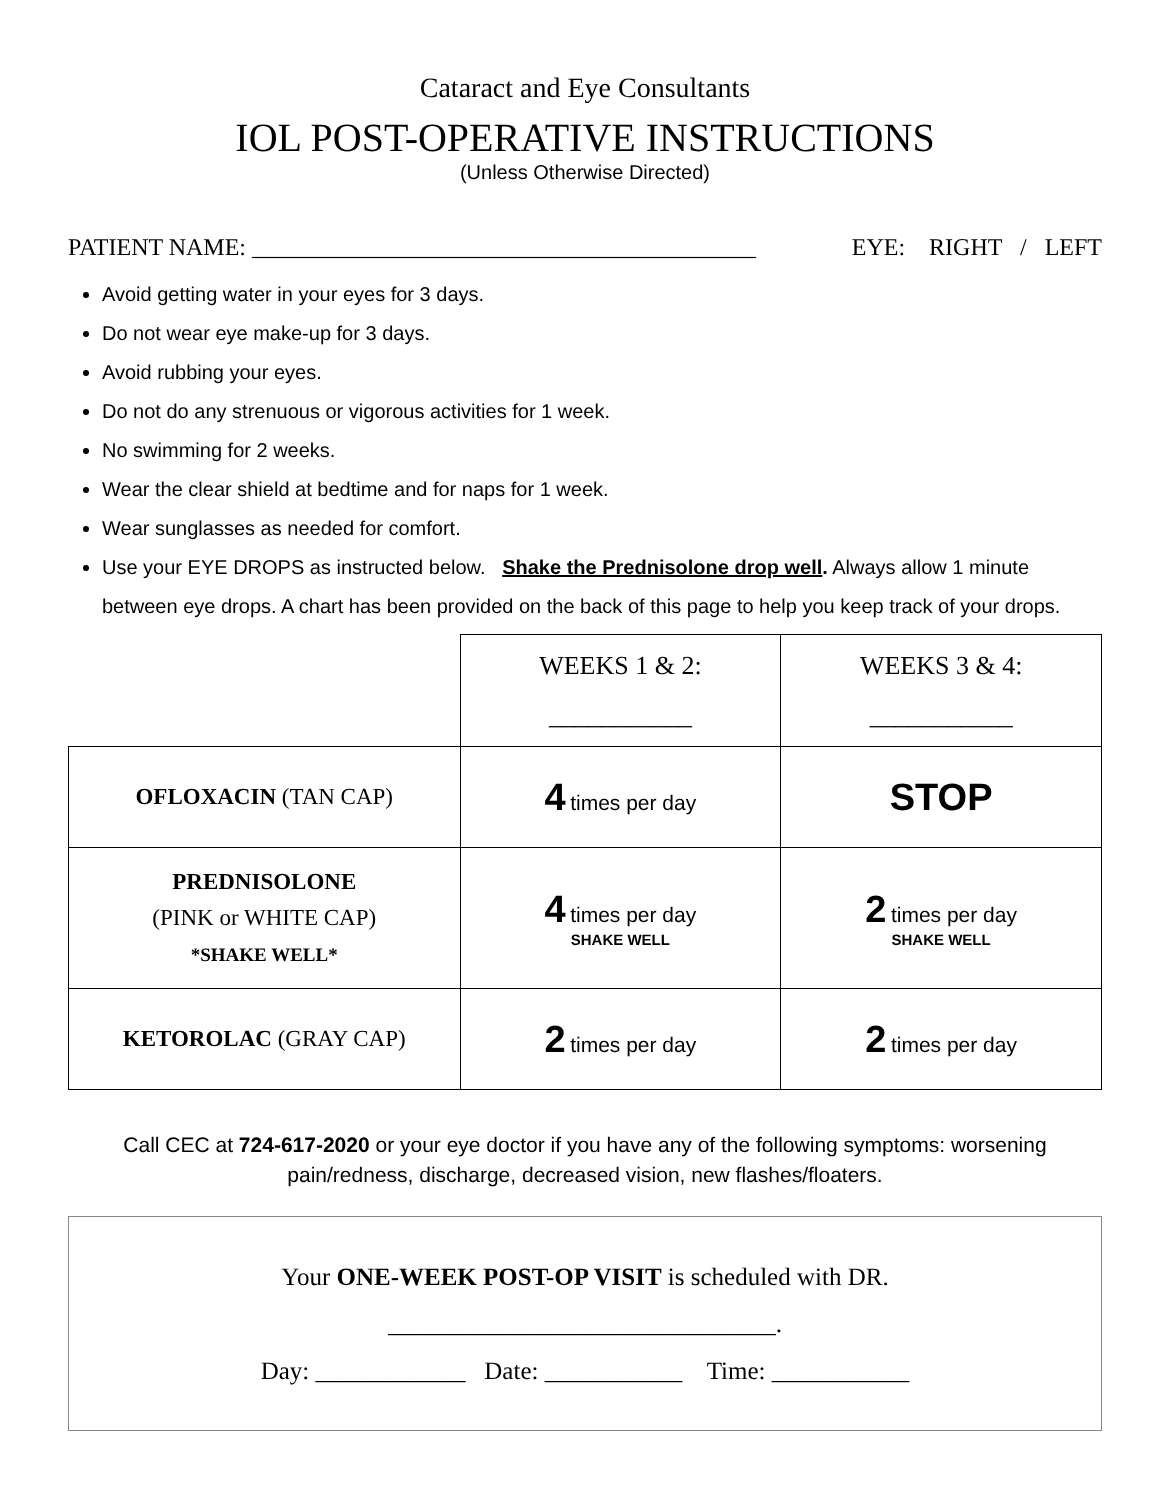Cataract and Eye Consultants
IOL POST-OPERATIVE INSTRUCTIONS
(Unless Otherwise Directed)
PATIENT NAME: __________________________________________ EYE: RIGHT / LEFT
Avoid getting water in your eyes for 3 days.
Do not wear eye make-up for 3 days.
Avoid rubbing your eyes.
Do not do any strenuous or vigorous activities for 1 week.
No swimming for 2 weeks.
Wear the clear shield at bedtime and for naps for 1 week.
Wear sunglasses as needed for comfort.
Use your EYE DROPS as instructed below. Shake the Prednisolone drop well. Always allow 1 minute between eye drops. A chart has been provided on the back of this page to help you keep track of your drops.
| | WEEKS 1 & 2: ___________ | WEEKS 3 & 4: ___________ |
| OFLOXACIN (TAN CAP) | 4 times per day | STOP |
| PREDNISOLONE (PINK or WHITE CAP) *SHAKE WELL* | 4 times per day SHAKE WELL | 2 times per day SHAKE WELL |
| KETOROLAC (GRAY CAP) | 2 times per day | 2 times per day |
Call CEC at 724-617-2020 or your eye doctor if you have any of the following symptoms: worsening pain/redness, discharge, decreased vision, new flashes/floaters.
Your ONE-WEEK POST-OP VISIT is scheduled with DR. _______________________________.
Day: ____________ Date: ___________ Time: ___________